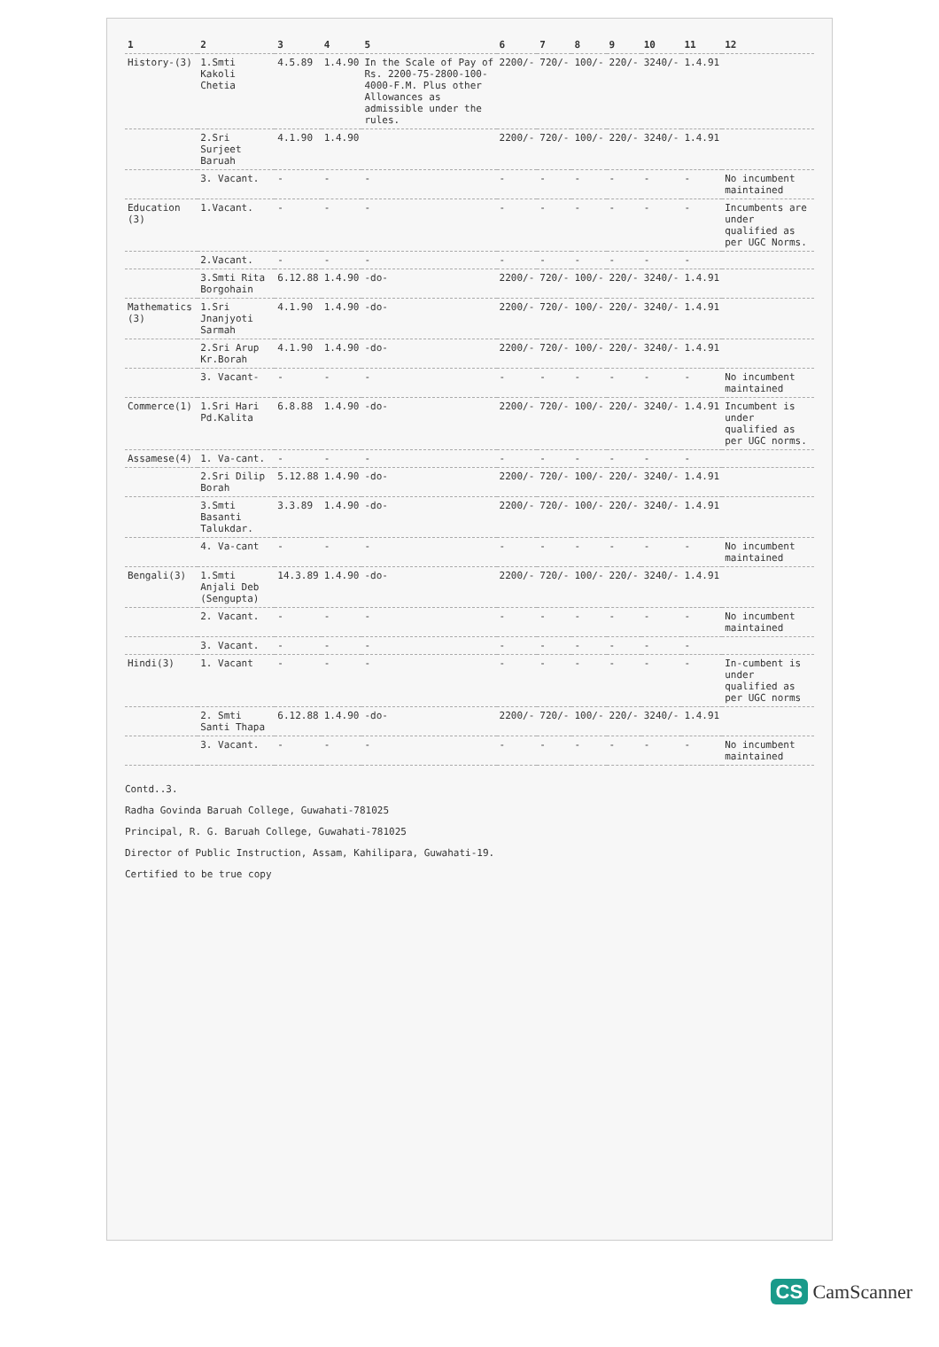| 1 | 2 | 3 | 4 | 5 | 6 | 7 | 8 | 9 | 10 | 11 | 12 |
| --- | --- | --- | --- | --- | --- | --- | --- | --- | --- | --- | --- |
| History-(3) | 1.Smti Kakoli Chetia | 4.5.89 | 1.4.90 | In the Scale of Pay of Rs. 2200-75-2800-100-4000-F.M. Plus other Allowances as admissible under the rules. | 2200/- | 720/- | 100/- | 220/- | 3240/- | 1.4.91 | |
| | 2.Sri Surjeet Baruah | 4.1.90 | 1.4.90 | | 2200/- | 720/- | 100/- | 220/- | 3240/- | 1.4.91 | |
| | 3. Vacant. | - | - | - | - | - | - | - | - | - | No incumbent maintained |
| Education (3) | 1.Vacant. | - | - | - | - | - | - | - | - | - | Incumbents are under qualified as per UGC Norms. |
| | 2.Vacant. | - | - | - | - | - | - | - | - | - | |
| | 3.Smti Rita Borgohain | 6.12.88 | 1.4.90 | -do- | 2200/- | 720/- | 100/- | 220/- | 3240/- | 1.4.91 | |
| Mathematics (3) | 1.Sri Jnanjyoti Sarmah | 4.1.90 | 1.4.90 | -do- | 2200/- | 720/- | 100/- | 220/- | 3240/- | 1.4.91 | |
| | 2.Sri Arup Kr.Borah | 4.1.90 | 1.4.90 | -do- | 2200/- | 720/- | 100/- | 220/- | 3240/- | 1.4.91 | |
| | 3. Vacant- | - | - | - | - | - | - | - | - | - | No incumbent maintained |
| Commerce(1) | 1.Sri Hari Pd.Kalita | 6.8.88 | 1.4.90 | -do- | 2200/- | 720/- | 100/- | 220/- | 3240/- | 1.4.91 | Incumbent is under qualified as per UGC norms. |
| Assamese(4) | 1. Va-cant. | - | - | - | - | - | - | - | - | - | |
| | 2.Sri Dilip Borah | 5.12.88 | 1.4.90 | -do- | 2200/- | 720/- | 100/- | 220/- | 3240/- | 1.4.91 | |
| | 3.Smti Basanti Talukdar. | 3.3.89 | 1.4.90 | -do- | 2200/- | 720/- | 100/- | 220/- | 3240/- | 1.4.91 | |
| | 4. Va-cant | - | - | - | - | - | - | - | - | - | No incumbent maintained |
| Bengali(3) | 1.Smti Anjali Deb (Sengupta) | 14.3.89 | 1.4.90 | -do- | 2200/- | 720/- | 100/- | 220/- | 3240/- | 1.4.91 | |
| | 2. Vacant. | - | - | - | - | - | - | - | - | - | No incumbent maintained |
| | 3. Vacant. | - | - | - | - | - | - | - | - | - | |
| Hindi(3) | 1. Vacant | - | - | - | - | - | - | - | - | - | In-cumbent is under qualified as per UGC norms |
| | 2. Smti Santi Thapa | 6.12.88 | 1.4.90 | -do- | 2200/- | 720/- | 100/- | 220/- | 3240/- | 1.4.91 | |
| | 3. Vacant. | - | - | - | - | - | - | - | - | - | No incumbent maintained |
Contd..3.
Radha Govinda Baruah College, Guwahati-781025
Principal, R. G. Baruah College, Guwahati-781025
Director of Public Instruction, Assam, Kahilipara, Guwahati-19.
Certified to be true copy
CS CamScanner